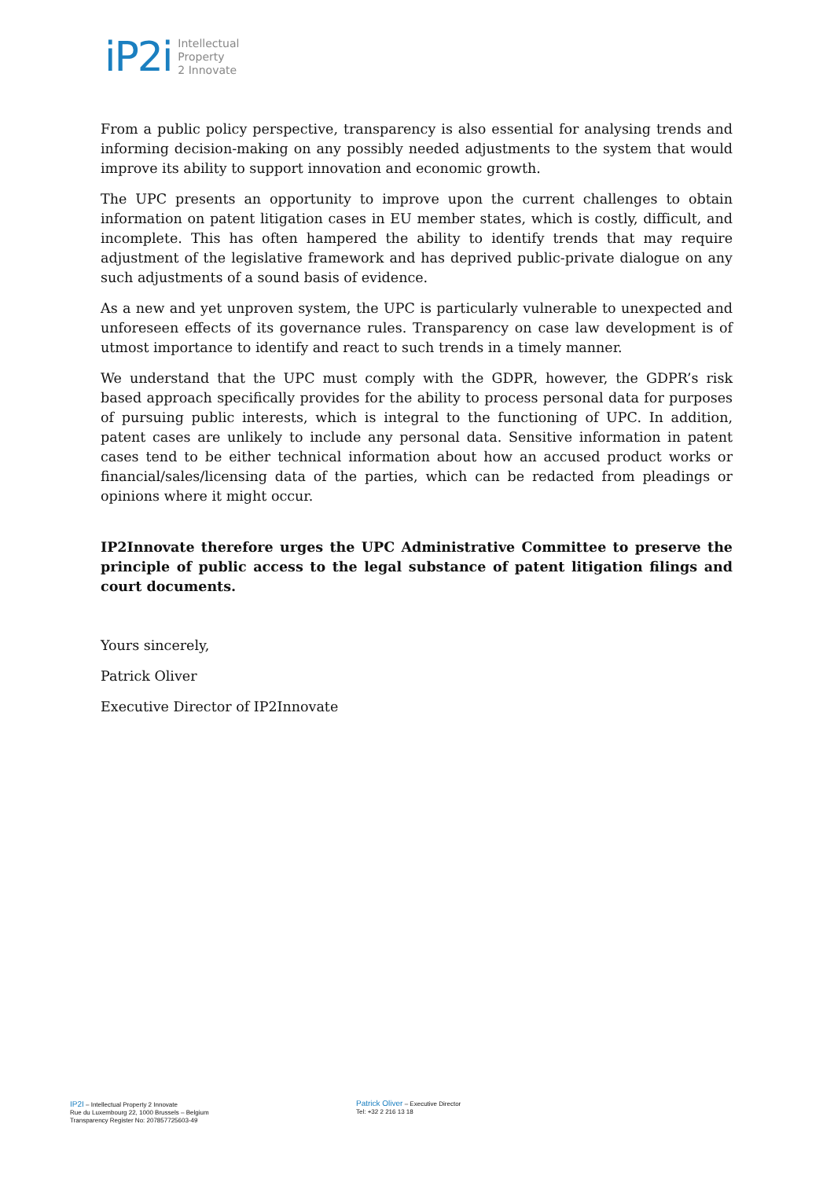iP2i
Intellectual
Property
2 Innovate
From a public policy perspective, transparency is also essential for analysing trends and informing decision-making on any possibly needed adjustments to the system that would improve its ability to support innovation and economic growth.
The UPC presents an opportunity to improve upon the current challenges to obtain information on patent litigation cases in EU member states, which is costly, difficult, and incomplete. This has often hampered the ability to identify trends that may require adjustment of the legislative framework and has deprived public-private dialogue on any such adjustments of a sound basis of evidence.
As a new and yet unproven system, the UPC is particularly vulnerable to unexpected and unforeseen effects of its governance rules. Transparency on case law development is of utmost importance to identify and react to such trends in a timely manner.
We understand that the UPC must comply with the GDPR, however, the GDPR’s risk based approach specifically provides for the ability to process personal data for purposes of pursuing public interests, which is integral to the functioning of UPC. In addition, patent cases are unlikely to include any personal data. Sensitive information in patent cases tend to be either technical information about how an accused product works or financial/sales/licensing data of the parties, which can be redacted from pleadings or opinions where it might occur.
IP2Innovate therefore urges the UPC Administrative Committee to preserve the principle of public access to the legal substance of patent litigation filings and court documents.
Yours sincerely,
Patrick Oliver
Executive Director of IP2Innovate
IP2I – Intellectual Property 2 Innovate
Rue du Luxembourg 22, 1000 Brussels – Belgium
Transparency Register No: 207857725603-49
Patrick Oliver – Executive Director
Tel: +32 2 216 13 18